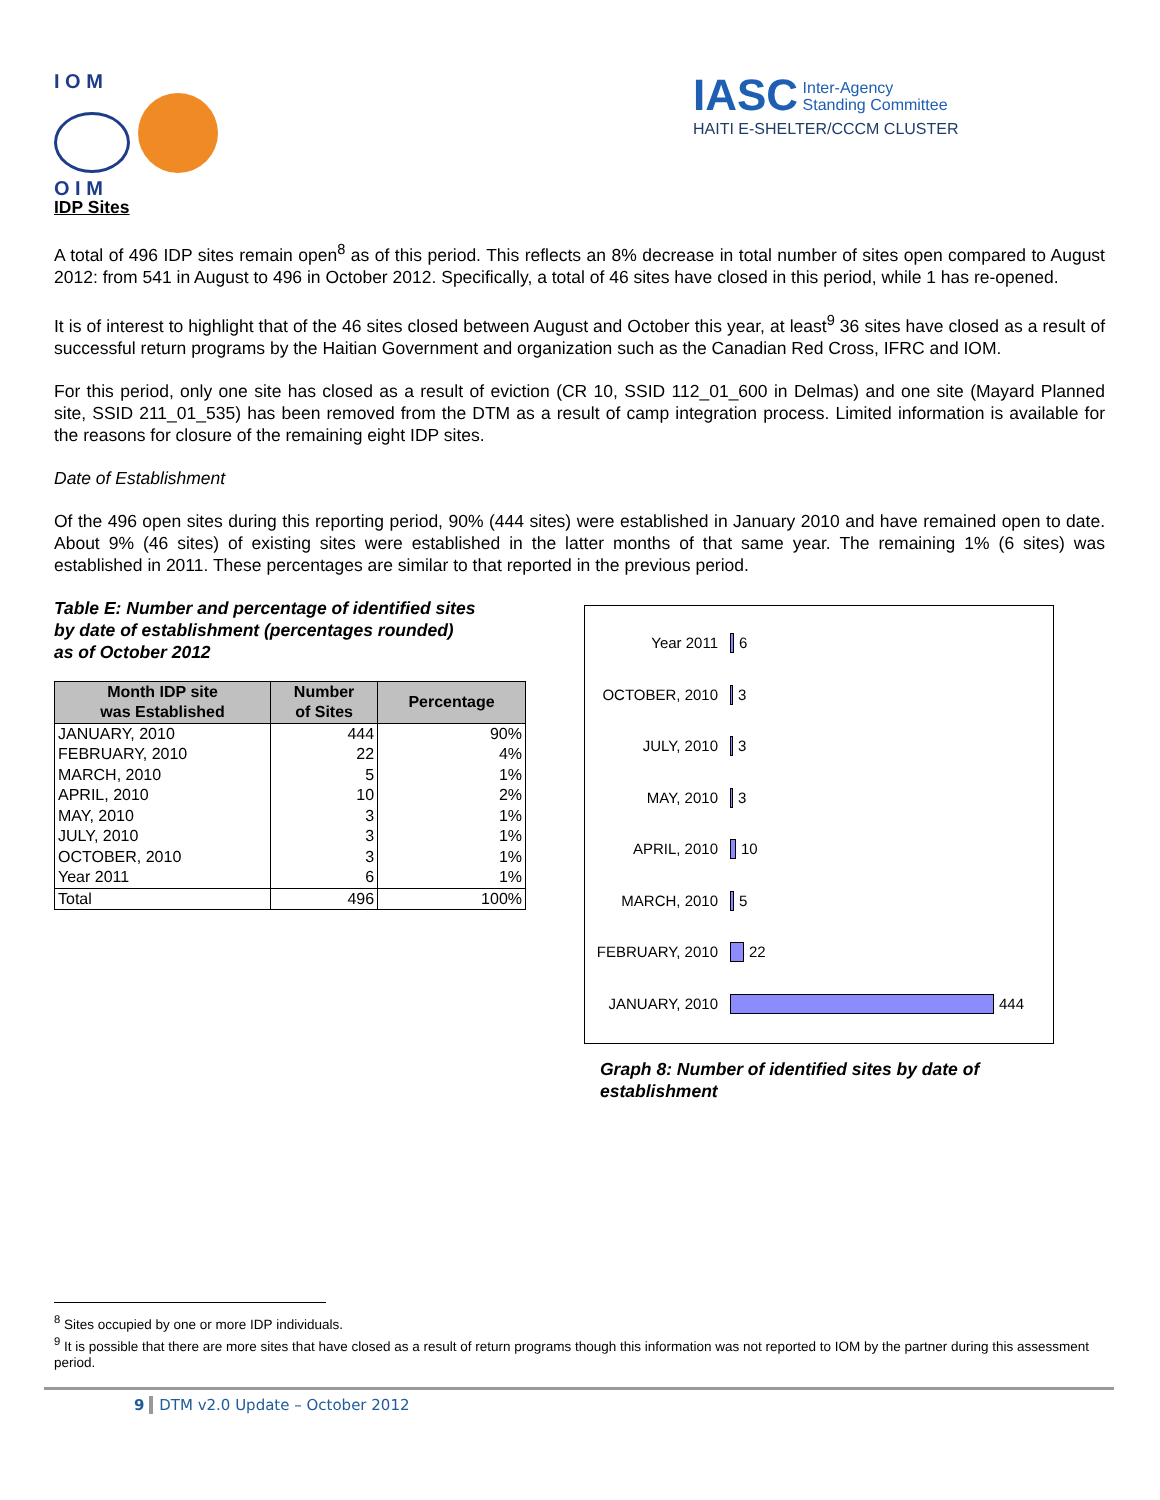I O M
O I M
IASC Inter-Agency
Standing Committee
HAITI E-SHELTER/CCCM CLUSTER
IDP Sites
A total of 496 IDP sites remain open<sup>8</sup> as of this period. This reflects an 8% decrease in total number of sites open compared to August 2012: from 541 in August to 496 in October 2012. Specifically, a total of 46 sites have closed in this period, while 1 has re-opened.
It is of interest to highlight that of the 46 sites closed between August and October this year, at least<sup>9</sup> 36 sites have closed as a result of successful return programs by the Haitian Government and organization such as the Canadian Red Cross, IFRC and IOM.
For this period, only one site has closed as a result of eviction (CR 10, SSID 112_01_600 in Delmas) and one site (Mayard Planned site, SSID 211_01_535) has been removed from the DTM as a result of camp integration process. Limited information is available for the reasons for closure of the remaining eight IDP sites.
Date of Establishment
Of the 496 open sites during this reporting period, 90% (444 sites) were established in January 2010 and have remained open to date. About 9% (46 sites) of existing sites were established in the latter months of that same year. The remaining 1% (6 sites) was established in 2011. These percentages are similar to that reported in the previous period.
Table E: Number and percentage of identified sites
by date of establishment (percentages rounded)
as of October 2012
| Month IDP site was Established | Number of Sites | Percentage |
| --- | --- | --- |
| JANUARY, 2010 | 444 | 90% |
| FEBRUARY, 2010 | 22 | 4% |
| MARCH, 2010 | 5 | 1% |
| APRIL, 2010 | 10 | 2% |
| MAY, 2010 | 3 | 1% |
| JULY, 2010 | 3 | 1% |
| OCTOBER, 2010 | 3 | 1% |
| Year 2011 | 6 | 1% |
| Total | 496 | 100% |
Year 2011 6
OCTOBER, 2010 3
JULY, 2010 3
MAY, 2010 3
APRIL, 2010 10
MARCH, 2010 5
FEBRUARY, 2010 22
JANUARY, 2010 444
Graph 8: Number of identified sites by date of establishment
<sup>8</sup> Sites occupied by one or more IDP individuals.
<sup>9</sup> It is possible that there are more sites that have closed as a result of return programs though this information was not reported to IOM by the partner during this assessment period.
9 DTM v2.0 Update – October 2012